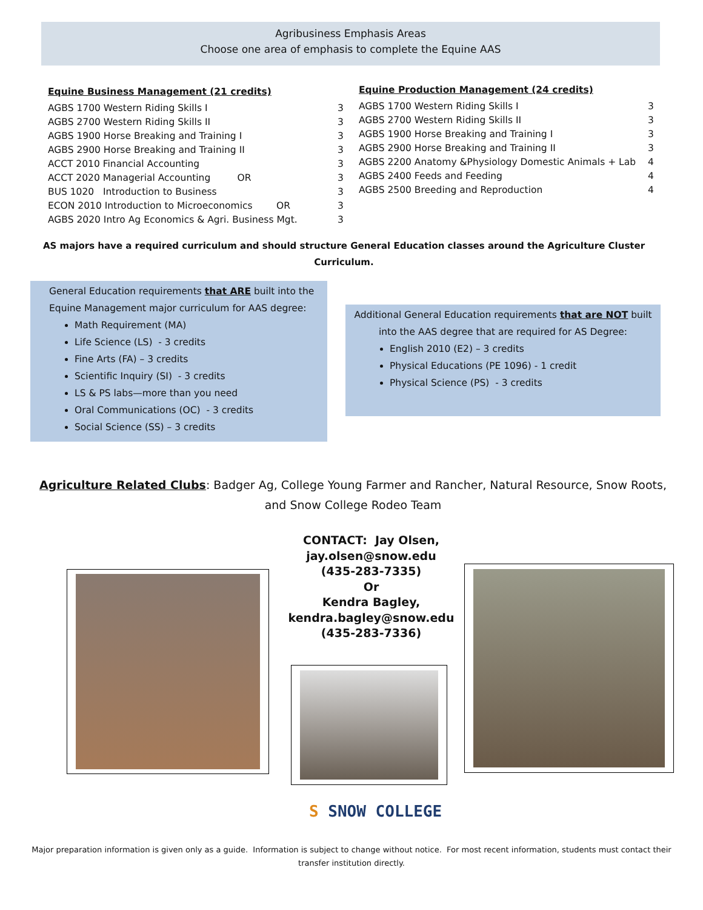Agribusiness Emphasis Areas
Choose one area of emphasis to complete the Equine AAS
Equine Business Management (21 credits)
| AGBS 1700 Western Riding Skills I | 3 |
| AGBS 2700 Western Riding Skills II | 3 |
| AGBS 1900 Horse Breaking and Training I | 3 |
| AGBS 2900 Horse Breaking and Training II | 3 |
| ACCT 2010 Financial Accounting | 3 |
| ACCT 2020 Managerial Accounting OR | 3 |
| BUS 1020 Introduction to Business | 3 |
| ECON 2010 Introduction to Microeconomics OR | 3 |
| AGBS 2020 Intro Ag Economics & Agri. Business Mgt. | 3 |
Equine Production Management (24 credits)
| AGBS 1700 Western Riding Skills I | 3 |
| AGBS 2700 Western Riding Skills II | 3 |
| AGBS 1900 Horse Breaking and Training I | 3 |
| AGBS 2900 Horse Breaking and Training II | 3 |
| AGBS 2200 Anatomy &Physiology Domestic Animals + Lab | 4 |
| AGBS 2400 Feeds and Feeding | 4 |
| AGBS 2500 Breeding and Reproduction | 4 |
AS majors have a required curriculum and should structure General Education classes around the Agriculture Cluster Curriculum.
General Education requirements that ARE built into the
Equine Management major curriculum for AAS degree:
Math Requirement (MA)
Life Science (LS) - 3 credits
Fine Arts (FA) – 3 credits
Scientific Inquiry (SI) - 3 credits
LS & PS labs—more than you need
Oral Communications (OC) - 3 credits
Social Science (SS) – 3 credits
Additional General Education requirements that are NOT built into the AAS degree that are required for AS Degree:
English 2010 (E2) – 3 credits
Physical Educations (PE 1096) - 1 credit
Physical Science (PS) - 3 credits
Agriculture Related Clubs: Badger Ag, College Young Farmer and Rancher, Natural Resource, Snow Roots, and Snow College Rodeo Team
CONTACT: Jay Olsen,
jay.olsen@snow.edu
(435-283-7335)
Or
Kendra Bagley,
kendra.bagley@snow.edu
(435-283-7336)
S SNOW COLLEGE
Major preparation information is given only as a guide. Information is subject to change without notice. For most recent information, students must contact their transfer institution directly.